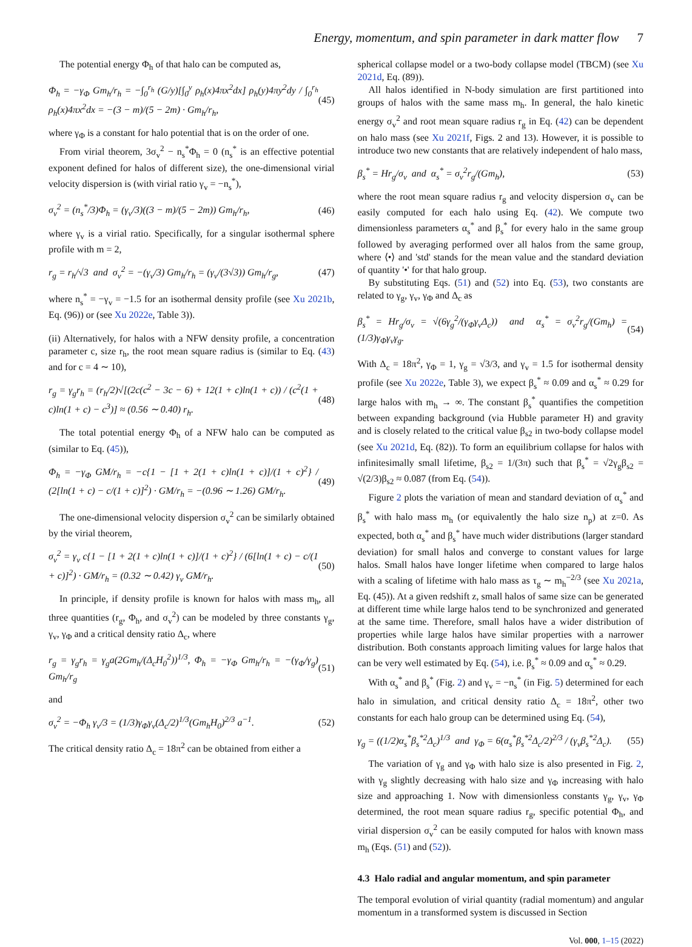Energy, momentum, and spin parameter in dark matter flow 7
The potential energy Φ<sub>h</sub> of that halo can be computed as,
Φ<sub>h</sub> = −γ<sub>Φ</sub> Gm<sub>h</sub>/r<sub>h</sub> = −∫<sub>0</sub><sup>r<sub>h</sub></sup> (G/y)[∫<sub>0</sub><sup>y</sup> ρ<sub>h</sub>(x)4πx<sup>2</sup>dx] ρ<sub>h</sub>(y)4πy<sup>2</sup>dy / ∫<sub>0</sub><sup>r<sub>h</sub></sup> ρ<sub>h</sub>(x)4πx<sup>2</sup>dx = −(3 − m)/(5 − 2m) · Gm<sub>h</sub>/r<sub>h</sub>, (45)
where γ<sub>Φ</sub> is a constant for halo potential that is on the order of one.
From virial theorem, 3σ<sub>v</sub><sup>2</sup> − n<sub>s</sub><sup>*</sup>Φ<sub>h</sub> = 0 (n<sub>s</sub><sup>*</sup> is an effective potential exponent defined for halos of different size), the one-dimensional virial velocity dispersion is (with virial ratio γ<sub>v</sub> = −n<sub>s</sub><sup>*</sup>),
σ<sub>v</sub><sup>2</sup> = (n<sub>s</sub><sup>*</sup>/3)Φ<sub>h</sub> = (γ<sub>v</sub>/3)((3 − m)/(5 − 2m)) Gm<sub>h</sub>/r<sub>h</sub>, (46)
where γ<sub>v</sub> is a virial ratio. Specifically, for a singular isothermal sphere profile with m = 2,
r<sub>g</sub> = r<sub>h</sub>/√3 and σ<sub>v</sub><sup>2</sup> = −(γ<sub>v</sub>/3) Gm<sub>h</sub>/r<sub>h</sub> = (γ<sub>v</sub>/(3√3)) Gm<sub>h</sub>/r<sub>g</sub>, (47)
where n<sub>s</sub><sup>*</sup> = −γ<sub>v</sub> = −1.5 for an isothermal density profile (see Xu 2021b, Eq. (96)) or (see Xu 2022e, Table 3)).
(ii) Alternatively, for halos with a NFW density profile, a concentration parameter c, size r<sub>h</sub>, the root mean square radius is (similar to Eq. (43) and for c = 4 ∼ 10),
r<sub>g</sub> = γ<sub>g</sub>r<sub>h</sub> = (r<sub>h</sub>/2)√[(2c(c<sup>2</sup> − 3c − 6) + 12(1 + c)ln(1 + c)) / (c<sup>2</sup>(1 + c)ln(1 + c) − c<sup>3</sup>)] ≈ (0.56 ∼ 0.40) r<sub>h</sub>. (48)
The total potential energy Φ<sub>h</sub> of a NFW halo can be computed as (similar to Eq. (45)),
Φ<sub>h</sub> = −γ<sub>Φ</sub> GM/r<sub>h</sub> = −c{1 − [1 + 2(1 + c)ln(1 + c)]/(1 + c)<sup>2</sup>} / (2[ln(1 + c) − c/(1 + c)]<sup>2</sup>) · GM/r<sub>h</sub> = −(0.96 ∼ 1.26) GM/r<sub>h</sub>. (49)
The one-dimensional velocity dispersion σ<sub>v</sub><sup>2</sup> can be similarly obtained by the virial theorem,
σ<sub>v</sub><sup>2</sup> = γ<sub>v</sub> c{1 − [1 + 2(1 + c)ln(1 + c)]/(1 + c)<sup>2</sup>} / (6[ln(1 + c) − c/(1 + c)]<sup>2</sup>) · GM/r<sub>h</sub> = (0.32 ∼ 0.42) γ<sub>v</sub> GM/r<sub>h</sub>. (50)
In principle, if density profile is known for halos with mass m<sub>h</sub>, all three quantities (r<sub>g</sub>, Φ<sub>h</sub>, and σ<sub>v</sub><sup>2</sup>) can be modeled by three constants γ<sub>g</sub>, γ<sub>v</sub>, γ<sub>Φ</sub> and a critical density ratio Δ<sub>c</sub>, where
r<sub>g</sub> = γ<sub>g</sub>r<sub>h</sub> = γ<sub>g</sub>a(2Gm<sub>h</sub>/(Δ<sub>c</sub>H<sub>0</sub><sup>2</sup>))<sup>1/3</sup>, Φ<sub>h</sub> = −γ<sub>Φ</sub> Gm<sub>h</sub>/r<sub>h</sub> = −(γ<sub>Φ</sub>/γ<sub>g</sub>) Gm<sub>h</sub>/r<sub>g</sub> (51)
and
σ<sub>v</sub><sup>2</sup> = −Φ<sub>h</sub> γ<sub>v</sub>/3 = (1/3)γ<sub>Φ</sub>γ<sub>v</sub>(Δ<sub>c</sub>/2)<sup>1/3</sup>(Gm<sub>h</sub>H<sub>0</sub>)<sup>2/3</sup> a<sup>−1</sup>. (52)
The critical density ratio Δ<sub>c</sub> = 18π<sup>2</sup> can be obtained from either a
spherical collapse model or a two-body collapse model (TBCM) (see Xu 2021d, Eq. (89)).
All halos identified in N-body simulation are first partitioned into groups of halos with the same mass m<sub>h</sub>. In general, the halo kinetic energy σ<sub>v</sub><sup>2</sup> and root mean square radius r<sub>g</sub> in Eq. (42) can be dependent on halo mass (see Xu 2021f, Figs. 2 and 13). However, it is possible to introduce two new constants that are relatively independent of halo mass,
β<sub>s</sub><sup>*</sup> = Hr<sub>g</sub>/σ<sub>v</sub> and α<sub>s</sub><sup>*</sup> = σ<sub>v</sub><sup>2</sup>r<sub>g</sub>/(Gm<sub>h</sub>), (53)
where the root mean square radius r<sub>g</sub> and velocity dispersion σ<sub>v</sub> can be easily computed for each halo using Eq. (42). We compute two dimensionless parameters α<sub>s</sub><sup>*</sup> and β<sub>s</sub><sup>*</sup> for every halo in the same group followed by averaging performed over all halos from the same group, where ⟨•⟩ and 'std' stands for the mean value and the standard deviation of quantity '•' for that halo group.
By substituting Eqs. (51) and (52) into Eq. (53), two constants are related to γ<sub>g</sub>, γ<sub>v</sub>, γ<sub>Φ</sub> and Δ<sub>c</sub> as
β<sub>s</sub><sup>*</sup> = Hr<sub>g</sub>/σ<sub>v</sub> = √(6γ<sub>g</sub><sup>2</sup>/(γ<sub>Φ</sub>γ<sub>v</sub>Δ<sub>c</sub>)) and α<sub>s</sub><sup>*</sup> = σ<sub>v</sub><sup>2</sup>r<sub>g</sub>/(Gm<sub>h</sub>) = (1/3)γ<sub>Φ</sub>γ<sub>v</sub>γ<sub>g</sub>. (54)
With Δ<sub>c</sub> = 18π<sup>2</sup>, γ<sub>Φ</sub> = 1, γ<sub>g</sub> = √3/3, and γ<sub>v</sub> = 1.5 for isothermal density profile (see Xu 2022e, Table 3), we expect β<sub>s</sub><sup>*</sup> ≈ 0.09 and α<sub>s</sub><sup>*</sup> ≈ 0.29 for large halos with m<sub>h</sub> → ∞. The constant β<sub>s</sub><sup>*</sup> quantifies the competition between expanding background (via Hubble parameter H) and gravity and is closely related to the critical value β<sub>s2</sub> in two-body collapse model (see Xu 2021d, Eq. (82)). To form an equilibrium collapse for halos with infinitesimally small lifetime, β<sub>s2</sub> = 1/(3π) such that β<sub>s</sub><sup>*</sup> = √2γ<sub>g</sub>β<sub>s2</sub> = √(2/3)β<sub>s2</sub> ≈ 0.087 (from Eq. (54)).
Figure 2 plots the variation of mean and standard deviation of α<sub>s</sub><sup>*</sup> and β<sub>s</sub><sup>*</sup> with halo mass m<sub>h</sub> (or equivalently the halo size n<sub>p</sub>) at z=0. As expected, both α<sub>s</sub><sup>*</sup> and β<sub>s</sub><sup>*</sup> have much wider distributions (larger standard deviation) for small halos and converge to constant values for large halos. Small halos have longer lifetime when compared to large halos with a scaling of lifetime with halo mass as τ<sub>g</sub> ∼ m<sub>h</sub><sup>−2/3</sup> (see Xu 2021a, Eq. (45)). At a given redshift z, small halos of same size can be generated at different time while large halos tend to be synchronized and generated at the same time. Therefore, small halos have a wider distribution of properties while large halos have similar properties with a narrower distribution. Both constants approach limiting values for large halos that can be very well estimated by Eq. (54), i.e. β<sub>s</sub><sup>*</sup> ≈ 0.09 and α<sub>s</sub><sup>*</sup> ≈ 0.29.
With α<sub>s</sub><sup>*</sup> and β<sub>s</sub><sup>*</sup> (Fig. 2) and γ<sub>v</sub> = −n<sub>s</sub><sup>*</sup> (in Fig. 5) determined for each halo in simulation, and critical density ratio Δ<sub>c</sub> = 18π<sup>2</sup>, other two constants for each halo group can be determined using Eq. (54),
γ<sub>g</sub> = ((1/2)α<sub>s</sub><sup>*</sup>β<sub>s</sub><sup>*2</sup>Δ<sub>c</sub>)<sup>1/3</sup> and γ<sub>Φ</sub> = 6(α<sub>s</sub><sup>*</sup>β<sub>s</sub><sup>*2</sup>Δ<sub>c</sub>/2)<sup>2/3</sup> / (γ<sub>v</sub>β<sub>s</sub><sup>*2</sup>Δ<sub>c</sub>). (55)
The variation of γ<sub>g</sub> and γ<sub>Φ</sub> with halo size is also presented in Fig. 2, with γ<sub>g</sub> slightly decreasing with halo size and γ<sub>Φ</sub> increasing with halo size and approaching 1. Now with dimensionless constants γ<sub>g</sub>, γ<sub>v</sub>, γ<sub>Φ</sub> determined, the root mean square radius r<sub>g</sub>, specific potential Φ<sub>h</sub>, and virial dispersion σ<sub>v</sub><sup>2</sup> can be easily computed for halos with known mass m<sub>h</sub> (Eqs. (51) and (52)).
4.3 Halo radial and angular momentum, and spin parameter
The temporal evolution of virial quantity (radial momentum) and angular momentum in a transformed system is discussed in Section
Vol. 000, 1–15 (2022)